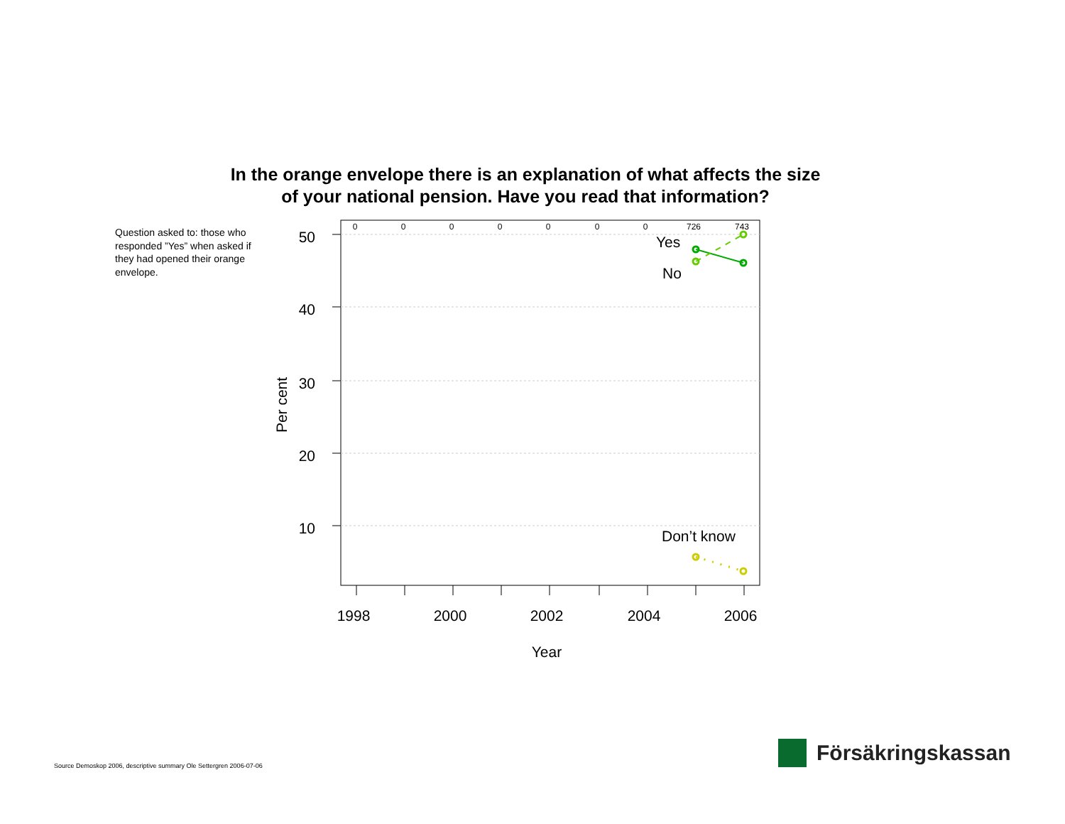In the orange envelope there is an explanation of what affects the size
of your national pension. Have you read that information?
Question asked to: those who responded ”Yes” when asked if they had opened their orange envelope.
50
40
30
20
10
0
0
0
0
0
0
0
726
743
1998
2000
2002
2004
2006
Year
Per cent
Yes
No
Don’t know
Source Demoskop 2006, descriptive summary Ole Settergren 2006-07-06
Försäkringskassan